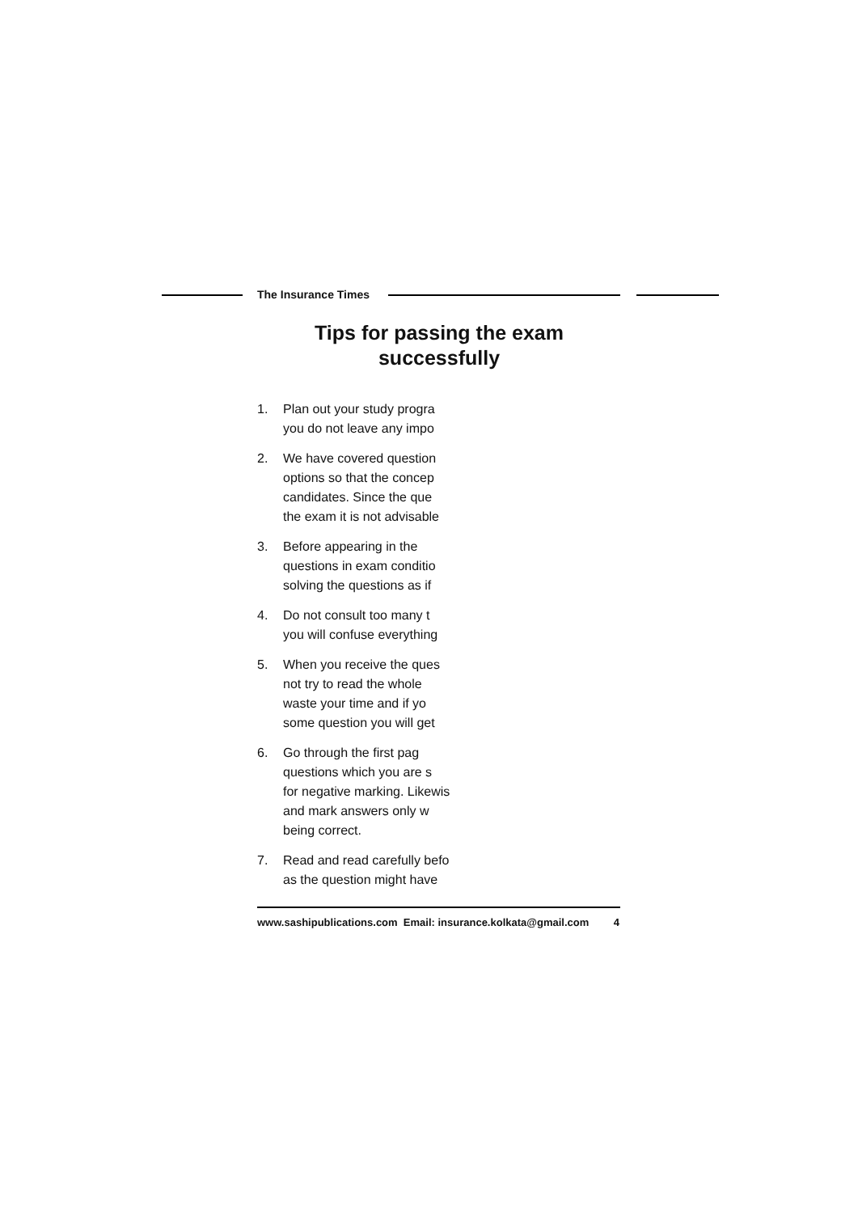The Insurance Times
Tips for passing the exam
successfully
1. Plan out your study progra
you do not leave any impo
2. We have covered question
options so that the concep
candidates. Since the que
the exam it is not advisable
3. Before appearing in the
questions in exam conditio
solving the questions as if
4. Do not consult too many t
you will confuse everything
5. When you receive the ques
not try to read the whole
waste your time and if yo
some question you will get
6. Go through the first pag
questions which you are s
for negative marking. Likewis
and mark answers only w
being correct.
7. Read and read carefully befo
as the question might have
www.sashipublications.com Email: insurance.kolkata@gmail.com 4